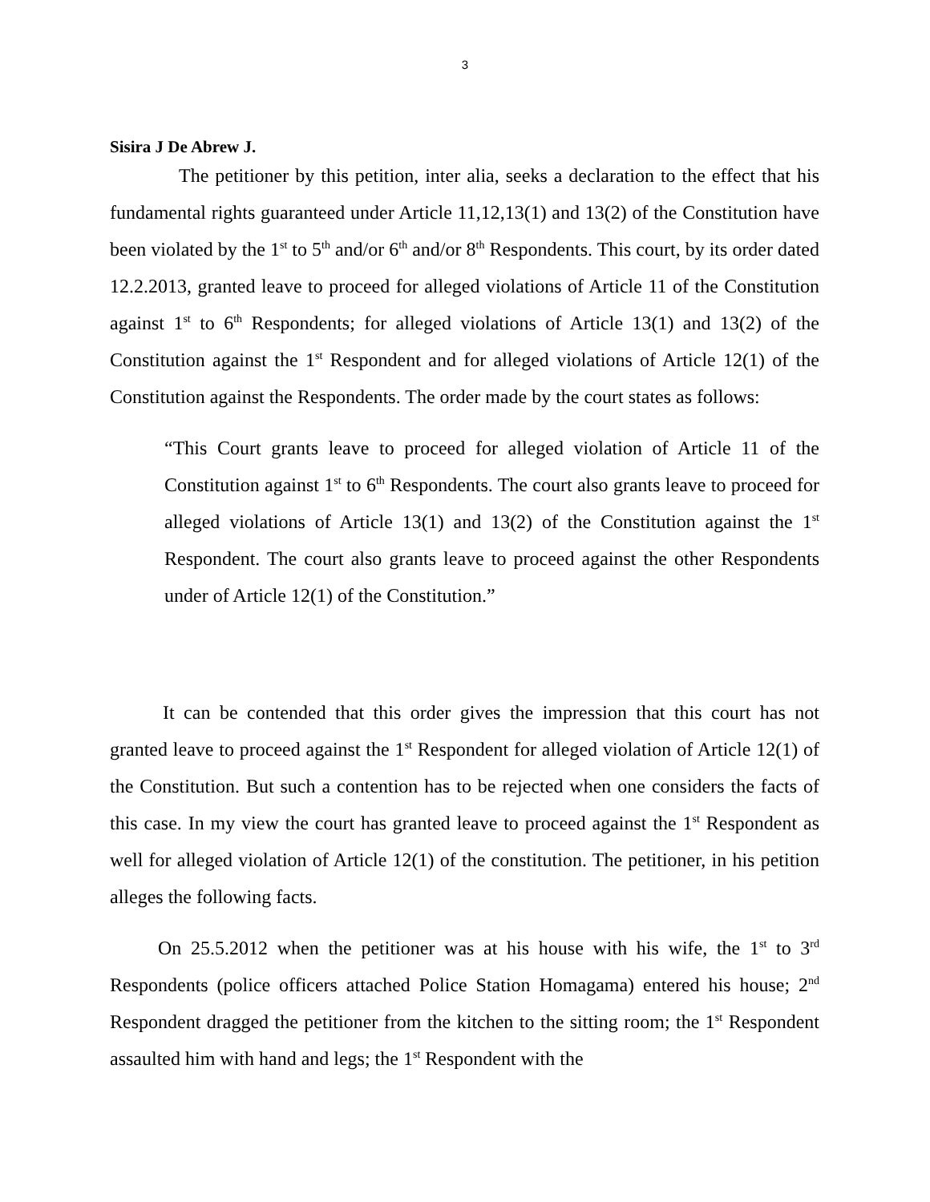3
Sisira J De Abrew J.
The petitioner by this petition, inter alia, seeks a declaration to the effect that his fundamental rights guaranteed under Article 11,12,13(1) and 13(2) of the Constitution have been violated by the 1<sup>st</sup> to 5<sup>th</sup> and/or 6<sup>th</sup> and/or 8<sup>th</sup> Respondents. This court, by its order dated 12.2.2013, granted leave to proceed for alleged violations of Article 11 of the Constitution against 1<sup>st</sup> to 6<sup>th</sup> Respondents; for alleged violations of Article 13(1) and 13(2) of the Constitution against the 1<sup>st</sup> Respondent and for alleged violations of Article 12(1) of the Constitution against the Respondents. The order made by the court states as follows:
“This Court grants leave to proceed for alleged violation of Article 11 of the Constitution against 1<sup>st</sup> to 6<sup>th</sup> Respondents. The court also grants leave to proceed for alleged violations of Article 13(1) and 13(2) of the Constitution against the 1<sup>st</sup> Respondent. The court also grants leave to proceed against the other Respondents under of Article 12(1) of the Constitution.”
It can be contended that this order gives the impression that this court has not granted leave to proceed against the 1<sup>st</sup> Respondent for alleged violation of Article 12(1) of the Constitution. But such a contention has to be rejected when one considers the facts of this case. In my view the court has granted leave to proceed against the 1<sup>st</sup> Respondent as well for alleged violation of Article 12(1) of the constitution. The petitioner, in his petition alleges the following facts.
On 25.5.2012 when the petitioner was at his house with his wife, the 1<sup>st</sup> to 3<sup>rd</sup> Respondents (police officers attached Police Station Homagama) entered his house; 2<sup>nd</sup> Respondent dragged the petitioner from the kitchen to the sitting room; the 1<sup>st</sup> Respondent assaulted him with hand and legs; the 1<sup>st</sup> Respondent with the